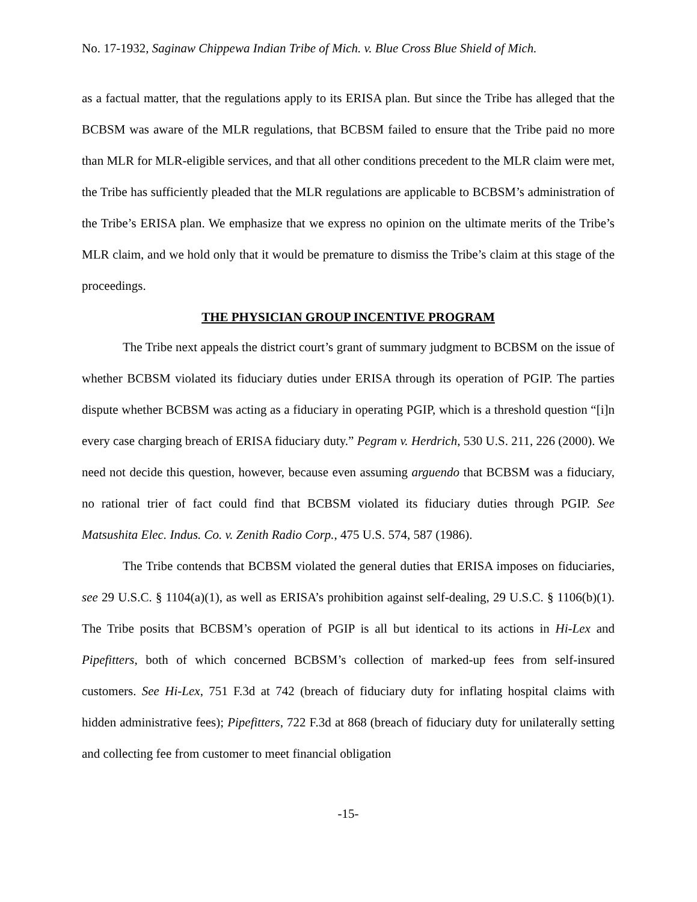No. 17-1932, Saginaw Chippewa Indian Tribe of Mich. v. Blue Cross Blue Shield of Mich.
as a factual matter, that the regulations apply to its ERISA plan. But since the Tribe has alleged that the BCBSM was aware of the MLR regulations, that BCBSM failed to ensure that the Tribe paid no more than MLR for MLR-eligible services, and that all other conditions precedent to the MLR claim were met, the Tribe has sufficiently pleaded that the MLR regulations are applicable to BCBSM’s administration of the Tribe’s ERISA plan. We emphasize that we express no opinion on the ultimate merits of the Tribe’s MLR claim, and we hold only that it would be premature to dismiss the Tribe’s claim at this stage of the proceedings.
THE PHYSICIAN GROUP INCENTIVE PROGRAM
The Tribe next appeals the district court’s grant of summary judgment to BCBSM on the issue of whether BCBSM violated its fiduciary duties under ERISA through its operation of PGIP. The parties dispute whether BCBSM was acting as a fiduciary in operating PGIP, which is a threshold question “[i]n every case charging breach of ERISA fiduciary duty.” Pegram v. Herdrich, 530 U.S. 211, 226 (2000). We need not decide this question, however, because even assuming arguendo that BCBSM was a fiduciary, no rational trier of fact could find that BCBSM violated its fiduciary duties through PGIP. See Matsushita Elec. Indus. Co. v. Zenith Radio Corp., 475 U.S. 574, 587 (1986).
The Tribe contends that BCBSM violated the general duties that ERISA imposes on fiduciaries, see 29 U.S.C. § 1104(a)(1), as well as ERISA’s prohibition against self-dealing, 29 U.S.C. § 1106(b)(1). The Tribe posits that BCBSM’s operation of PGIP is all but identical to its actions in Hi-Lex and Pipefitters, both of which concerned BCBSM’s collection of marked-up fees from self-insured customers. See Hi-Lex, 751 F.3d at 742 (breach of fiduciary duty for inflating hospital claims with hidden administrative fees); Pipefitters, 722 F.3d at 868 (breach of fiduciary duty for unilaterally setting and collecting fee from customer to meet financial obligation
-15-